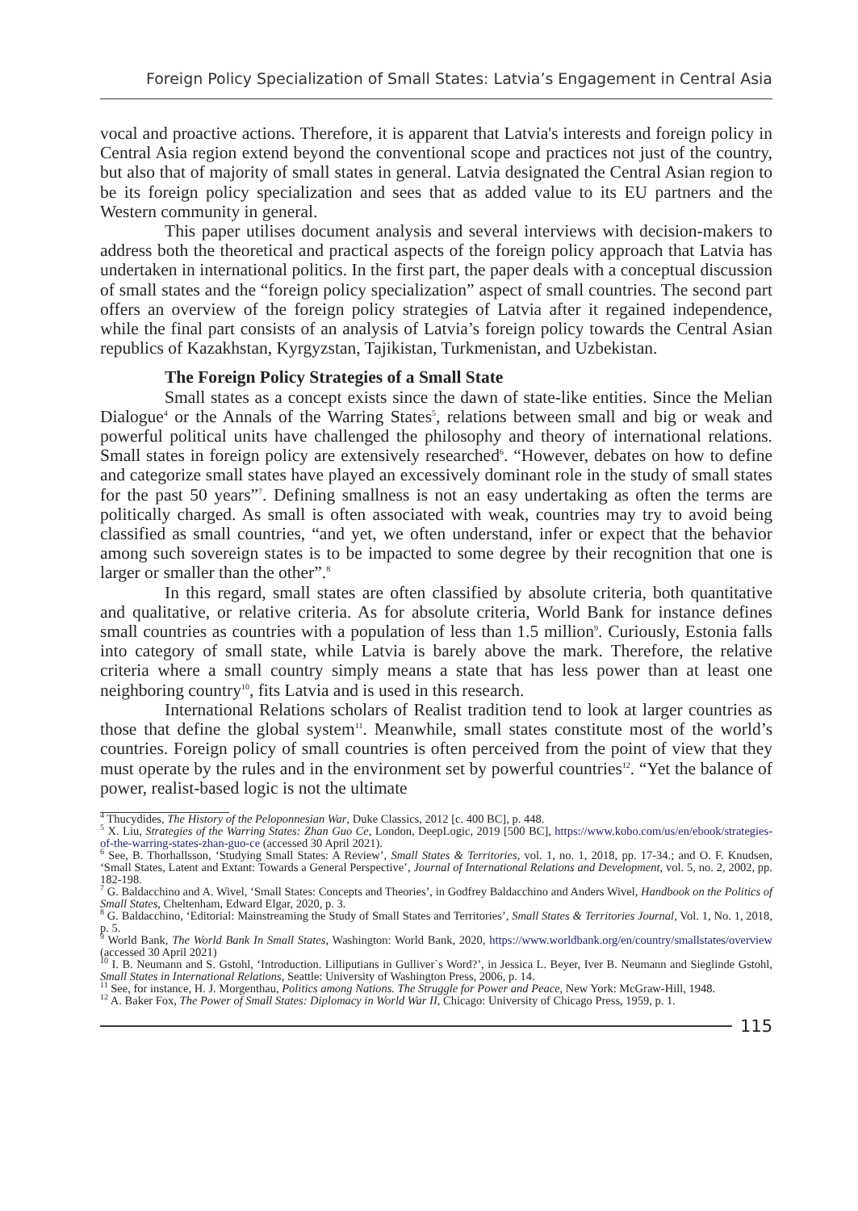Foreign Policy Specialization of Small States: Latvia’s Engagement in Central Asia
vocal and proactive actions. Therefore, it is apparent that Latvia's interests and foreign policy in Central Asia region extend beyond the conventional scope and practices not just of the country, but also that of majority of small states in general. Latvia designated the Central Asian region to be its foreign policy specialization and sees that as added value to its EU partners and the Western community in general.
This paper utilises document analysis and several interviews with decision-makers to address both the theoretical and practical aspects of the foreign policy approach that Latvia has undertaken in international politics. In the first part, the paper deals with a conceptual discussion of small states and the “foreign policy specialization” aspect of small countries. The second part offers an overview of the foreign policy strategies of Latvia after it regained independence, while the final part consists of an analysis of Latvia’s foreign policy towards the Central Asian republics of Kazakhstan, Kyrgyzstan, Tajikistan, Turkmenistan, and Uzbekistan.
The Foreign Policy Strategies of a Small State
Small states as a concept exists since the dawn of state-like entities. Since the Melian Dialogue<sup>4</sup> or the Annals of the Warring States<sup>5</sup>, relations between small and big or weak and powerful political units have challenged the philosophy and theory of international relations. Small states in foreign policy are extensively researched<sup>6</sup>. “However, debates on how to define and categorize small states have played an excessively dominant role in the study of small states for the past 50 years”<sup>7</sup>. Defining smallness is not an easy undertaking as often the terms are politically charged. As small is often associated with weak, countries may try to avoid being classified as small countries, “and yet, we often understand, infer or expect that the behavior among such sovereign states is to be impacted to some degree by their recognition that one is larger or smaller than the other”.<sup>8</sup>
In this regard, small states are often classified by absolute criteria, both quantitative and qualitative, or relative criteria. As for absolute criteria, World Bank for instance defines small countries as countries with a population of less than 1.5 million<sup>9</sup>. Curiously, Estonia falls into category of small state, while Latvia is barely above the mark. Therefore, the relative criteria where a small country simply means a state that has less power than at least one neighboring country<sup>10</sup>, fits Latvia and is used in this research.
International Relations scholars of Realist tradition tend to look at larger countries as those that define the global system<sup>11</sup>. Meanwhile, small states constitute most of the world’s countries. Foreign policy of small countries is often perceived from the point of view that they must operate by the rules and in the environment set by powerful countries<sup>12</sup>. “Yet the balance of power, realist-based logic is not the ultimate
<sup>4</sup> Thucydides, The History of the Peloponnesian War, Duke Classics, 2012 [c. 400 BC], p. 448.
<sup>5</sup> X. Liu, Strategies of the Warring States: Zhan Guo Ce, London, DeepLogic, 2019 [500 BC], https://www.kobo.com/us/en/ebook/strategies-of-the-warring-states-zhan-guo-ce (accessed 30 April 2021).
<sup>6</sup> See, B. Thorhallsson, ‘Studying Small States: A Review’, Small States & Territories, vol. 1, no. 1, 2018, pp. 17-34.; and O. F. Knudsen, ‘Small States, Latent and Extant: Towards a General Perspective’, Journal of International Relations and Development, vol. 5, no. 2, 2002, pp. 182-198.
<sup>7</sup> G. Baldacchino and A. Wivel, ‘Small States: Concepts and Theories’, in Godfrey Baldacchino and Anders Wivel, Handbook on the Politics of Small States, Cheltenham, Edward Elgar, 2020, p. 3.
<sup>8</sup> G. Baldacchino, ‘Editorial: Mainstreaming the Study of Small States and Territories’, Small States & Territories Journal, Vol. 1, No. 1, 2018, p. 5.
<sup>9</sup> World Bank, The World Bank In Small States, Washington: World Bank, 2020, https://www.worldbank.org/en/country/smallstates/overview (accessed 30 April 2021)
<sup>10</sup> I. B. Neumann and S. Gstohl, ‘Introduction. Lilliputians in Gulliver`s Word?’, in Jessica L. Beyer, Iver B. Neumann and Sieglinde Gstohl, Small States in International Relations, Seattle: University of Washington Press, 2006, p. 14.
<sup>11</sup> See, for instance, H. J. Morgenthau, Politics among Nations. The Struggle for Power and Peace, New York: McGraw-Hill, 1948.
<sup>12</sup> A. Baker Fox, The Power of Small States: Diplomacy in World War II, Chicago: University of Chicago Press, 1959, p. 1.
115